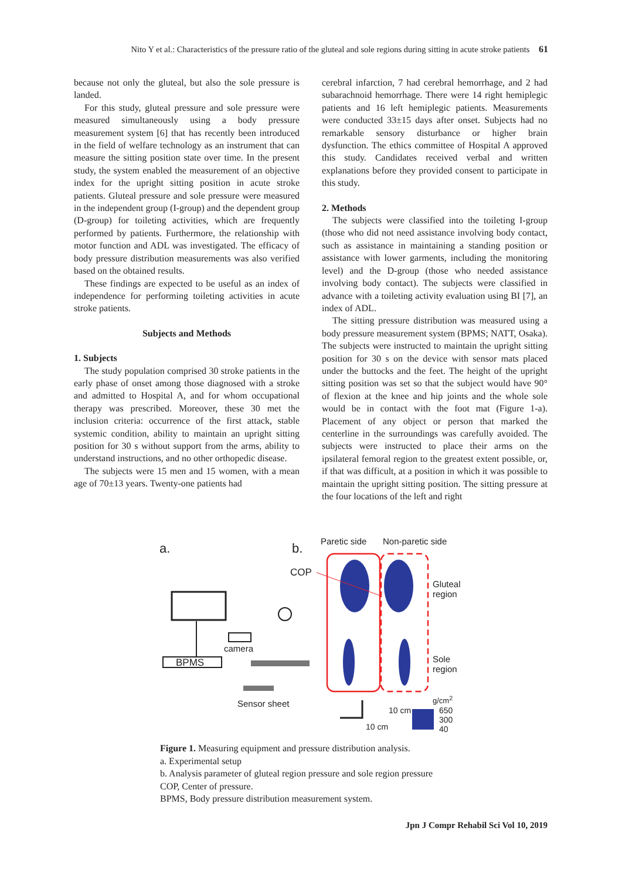Nito Y et al.: Characteristics of the pressure ratio of the gluteal and sole regions during sitting in acute stroke patients 61
because not only the gluteal, but also the sole pressure is landed.
For this study, gluteal pressure and sole pressure were measured simultaneously using a body pressure measurement system [6] that has recently been introduced in the field of welfare technology as an instrument that can measure the sitting position state over time. In the present study, the system enabled the measurement of an objective index for the upright sitting position in acute stroke patients. Gluteal pressure and sole pressure were measured in the independent group (I-group) and the dependent group (D-group) for toileting activities, which are frequently performed by patients. Furthermore, the relationship with motor function and ADL was investigated. The efficacy of body pressure distribution measurements was also verified based on the obtained results.
These findings are expected to be useful as an index of independence for performing toileting activities in acute stroke patients.
Subjects and Methods
1. Subjects
The study population comprised 30 stroke patients in the early phase of onset among those diagnosed with a stroke and admitted to Hospital A, and for whom occupational therapy was prescribed. Moreover, these 30 met the inclusion criteria: occurrence of the first attack, stable systemic condition, ability to maintain an upright sitting position for 30 s without support from the arms, ability to understand instructions, and no other orthopedic disease.
The subjects were 15 men and 15 women, with a mean age of 70±13 years. Twenty-one patients had
cerebral infarction, 7 had cerebral hemorrhage, and 2 had subarachnoid hemorrhage. There were 14 right hemiplegic patients and 16 left hemiplegic patients. Measurements were conducted 33±15 days after onset. Subjects had no remarkable sensory disturbance or higher brain dysfunction. The ethics committee of Hospital A approved this study. Candidates received verbal and written explanations before they provided consent to participate in this study.
2. Methods
The subjects were classified into the toileting I-group (those who did not need assistance involving body contact, such as assistance in maintaining a standing position or assistance with lower garments, including the monitoring level) and the D-group (those who needed assistance involving body contact). The subjects were classified in advance with a toileting activity evaluation using BI [7], an index of ADL.
The sitting pressure distribution was measured using a body pressure measurement system (BPMS; NATT, Osaka). The subjects were instructed to maintain the upright sitting position for 30 s on the device with sensor mats placed under the buttocks and the feet. The height of the upright sitting position was set so that the subject would have 90° of flexion at the knee and hip joints and the whole sole would be in contact with the foot mat (Figure 1-a). Placement of any object or person that marked the centerline in the surroundings was carefully avoided. The subjects were instructed to place their arms on the ipsilateral femoral region to the greatest extent possible, or, if that was difficult, at a position in which it was possible to maintain the upright sitting position. The sitting pressure at the four locations of the left and right
a. b. Paretic side Non-paretic side
COP
Gluteal
region
Sole
region
camera
BPMS
Sensor sheet g/cm<sup>2</sup>
10 cm
650
300
40
10 cm
Figure 1. Measuring equipment and pressure distribution analysis.
a. Experimental setup
b. Analysis parameter of gluteal region pressure and sole region pressure
COP, Center of pressure.
BPMS, Body pressure distribution measurement system.
Jpn J Compr Rehabil Sci Vol 10, 2019